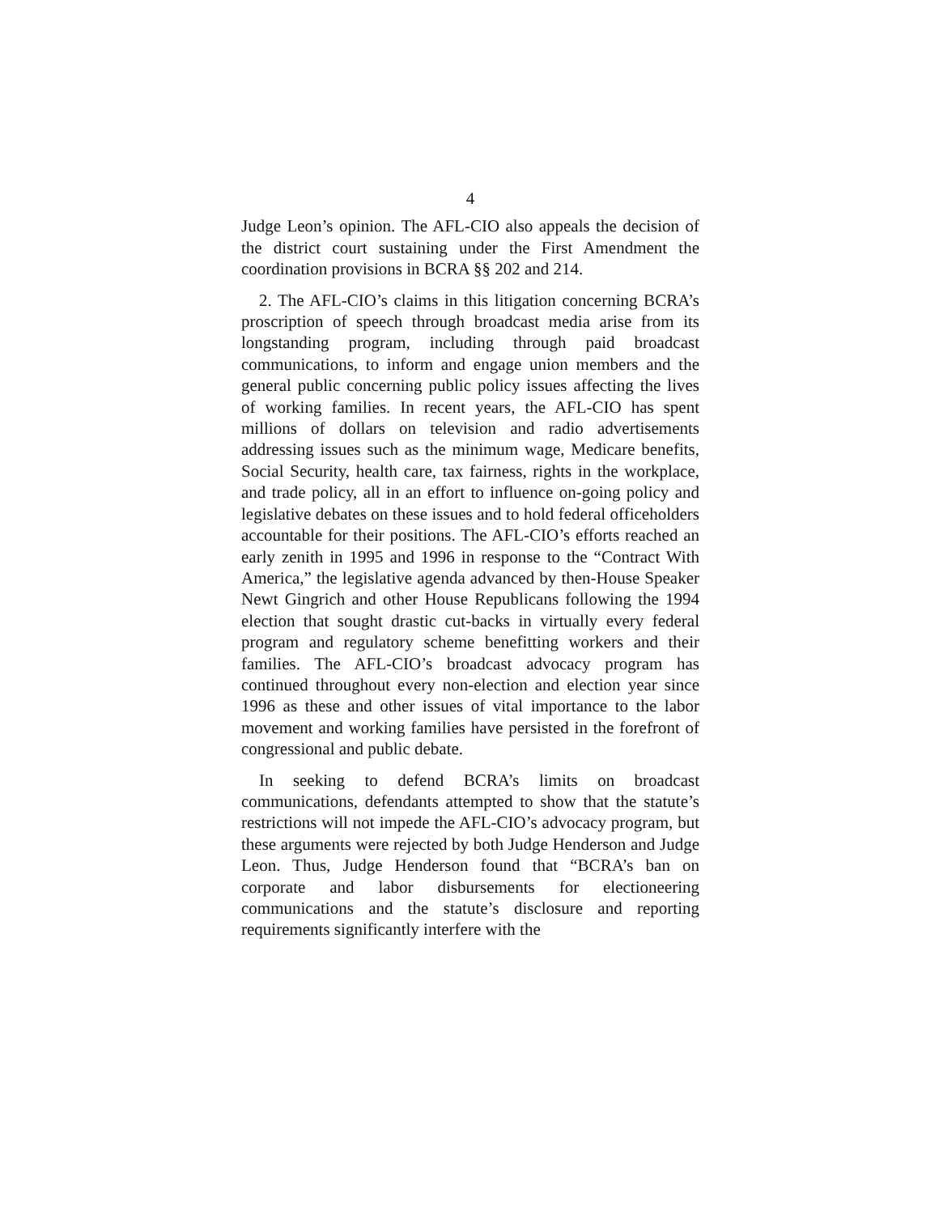4
Judge Leon’s opinion. The AFL-CIO also appeals the decision of the district court sustaining under the First Amendment the coordination provisions in BCRA §§ 202 and 214.
2. The AFL-CIO’s claims in this litigation concerning BCRA’s proscription of speech through broadcast media arise from its longstanding program, including through paid broadcast communications, to inform and engage union members and the general public concerning public policy issues affecting the lives of working families. In recent years, the AFL-CIO has spent millions of dollars on television and radio advertisements addressing issues such as the minimum wage, Medicare benefits, Social Security, health care, tax fairness, rights in the workplace, and trade policy, all in an effort to influence on-going policy and legislative debates on these issues and to hold federal officeholders accountable for their positions. The AFL-CIO’s efforts reached an early zenith in 1995 and 1996 in response to the “Contract With America,” the legislative agenda advanced by then-House Speaker Newt Gingrich and other House Republicans following the 1994 election that sought drastic cut-backs in virtually every federal program and regulatory scheme benefitting workers and their families. The AFL-CIO’s broadcast advocacy program has continued throughout every non-election and election year since 1996 as these and other issues of vital importance to the labor movement and working families have persisted in the forefront of congressional and public debate.
In seeking to defend BCRA’s limits on broadcast communications, defendants attempted to show that the statute’s restrictions will not impede the AFL-CIO’s advocacy program, but these arguments were rejected by both Judge Henderson and Judge Leon. Thus, Judge Henderson found that “BCRA’s ban on corporate and labor disbursements for electioneering communications and the statute’s disclosure and reporting requirements significantly interfere with the